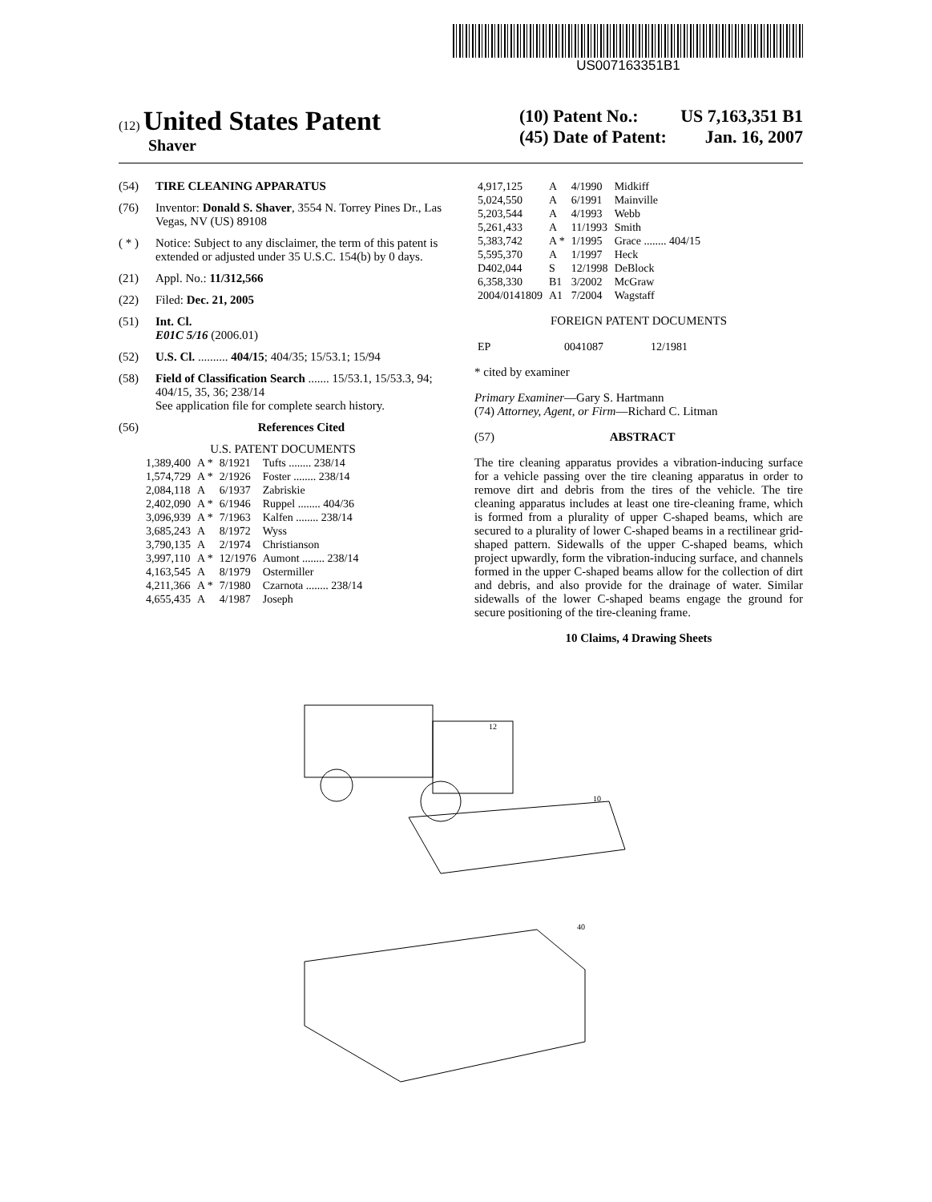US007163351B1
(12) United States Patent
Shaver
(10) Patent No.: US 7,163,351 B1
(45) Date of Patent: Jan. 16, 2007
(54) TIRE CLEANING APPARATUS
(76) Inventor: Donald S. Shaver, 3554 N. Torrey Pines Dr., Las Vegas, NV (US) 89108
( * ) Notice: Subject to any disclaimer, the term of this patent is extended or adjusted under 35 U.S.C. 154(b) by 0 days.
(21) Appl. No.: 11/312,566
(22) Filed: Dec. 21, 2005
(51) Int. Cl.
E01C 5/16 (2006.01)
(52) U.S. Cl. .......... 404/15; 404/35; 15/53.1; 15/94
(58) Field of Classification Search ....... 15/53.1, 15/53.3, 94; 404/15, 35, 36; 238/14
See application file for complete search history.
(56) References Cited
U.S. PATENT DOCUMENTS
| 1,389,400 | A * | 8/1921 | Tufts ........ 238/14 |
| 1,574,729 | A * | 2/1926 | Foster ........ 238/14 |
| 2,084,118 | A | 6/1937 | Zabriskie |
| 2,402,090 | A * | 6/1946 | Ruppel ........ 404/36 |
| 3,096,939 | A * | 7/1963 | Kalfen ........ 238/14 |
| 3,685,243 | A | 8/1972 | Wyss |
| 3,790,135 | A | 2/1974 | Christianson |
| 3,997,110 | A * | 12/1976 | Aumont ........ 238/14 |
| 4,163,545 | A | 8/1979 | Ostermiller |
| 4,211,366 | A * | 7/1980 | Czarnota ........ 238/14 |
| 4,655,435 | A | 4/1987 | Joseph |
| 4,917,125 | A | 4/1990 | Midkiff |
| 5,024,550 | A | 6/1991 | Mainville |
| 5,203,544 | A | 4/1993 | Webb |
| 5,261,433 | A | 11/1993 | Smith |
| 5,383,742 | A * | 1/1995 | Grace ........ 404/15 |
| 5,595,370 | A | 1/1997 | Heck |
| D402,044 | S | 12/1998 | DeBlock |
| 6,358,330 | B1 | 3/2002 | McGraw |
| 2004/0141809 | A1 | 7/2004 | Wagstaff |
FOREIGN PATENT DOCUMENTS
| EP | 0041087 | 12/1981 |
* cited by examiner
Primary Examiner—Gary S. Hartmann
(74) Attorney, Agent, or Firm—Richard C. Litman
(57) ABSTRACT
The tire cleaning apparatus provides a vibration-inducing surface for a vehicle passing over the tire cleaning apparatus in order to remove dirt and debris from the tires of the vehicle. The tire cleaning apparatus includes at least one tire-cleaning frame, which is formed from a plurality of upper C-shaped beams, which are secured to a plurality of lower C-shaped beams in a rectilinear grid-shaped pattern. Sidewalls of the upper C-shaped beams, which project upwardly, form the vibration-inducing surface, and channels formed in the upper C-shaped beams allow for the collection of dirt and debris, and also provide for the drainage of water. Similar sidewalls of the lower C-shaped beams engage the ground for secure positioning of the tire-cleaning frame.
10 Claims, 4 Drawing Sheets
12
10
40